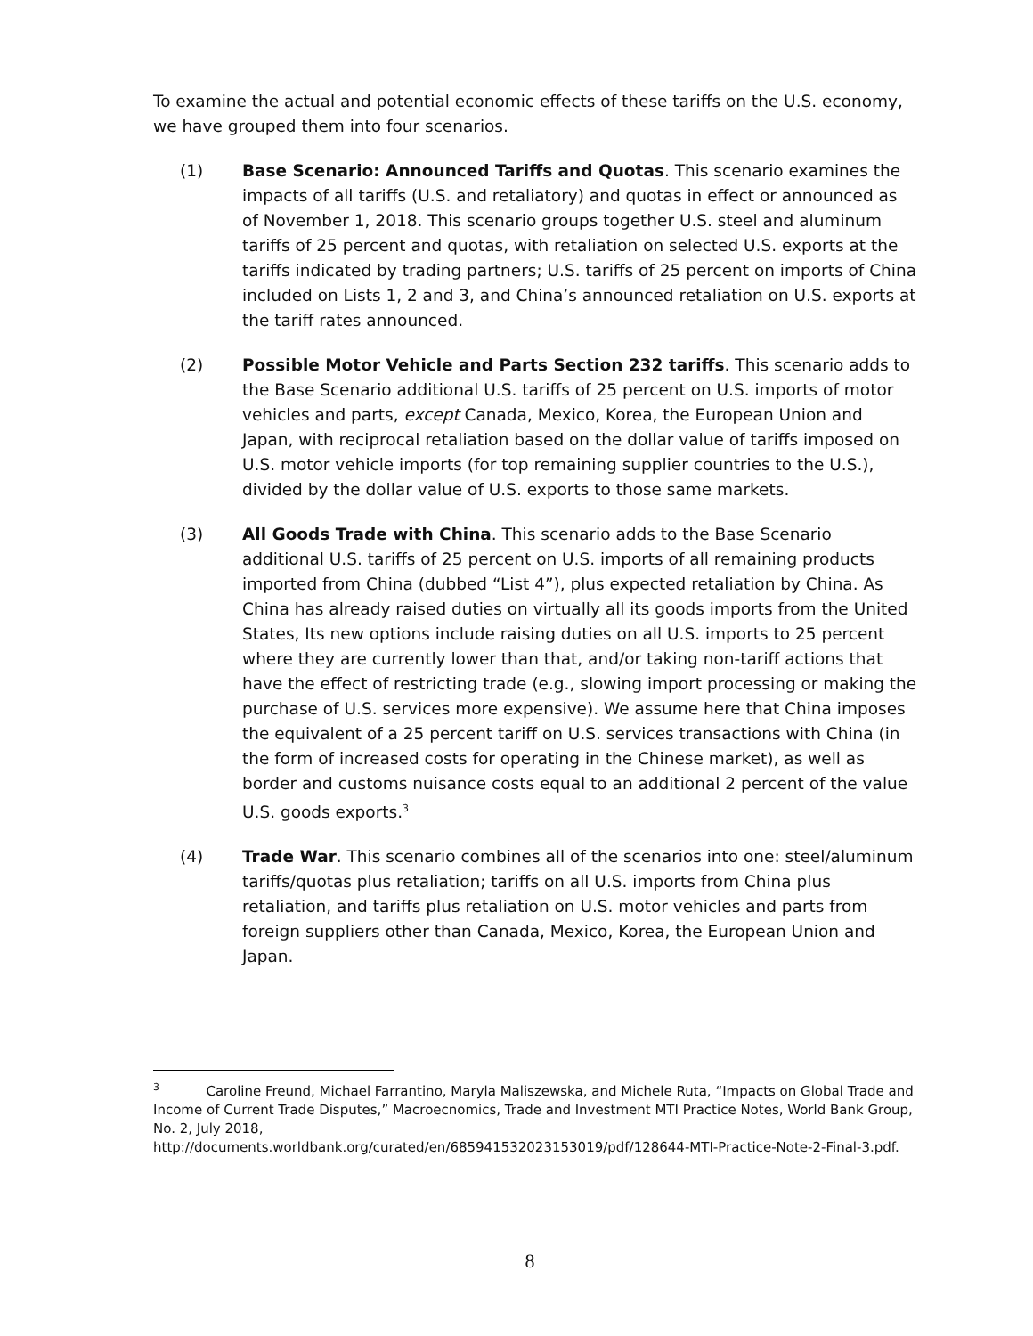To examine the actual and potential economic effects of these tariffs on the U.S. economy, we have grouped them into four scenarios.
(1) Base Scenario: Announced Tariffs and Quotas. This scenario examines the impacts of all tariffs (U.S. and retaliatory) and quotas in effect or announced as of November 1, 2018. This scenario groups together U.S. steel and aluminum tariffs of 25 percent and quotas, with retaliation on selected U.S. exports at the tariffs indicated by trading partners; U.S. tariffs of 25 percent on imports of China included on Lists 1, 2 and 3, and China’s announced retaliation on U.S. exports at the tariff rates announced.
(2) Possible Motor Vehicle and Parts Section 232 tariffs. This scenario adds to the Base Scenario additional U.S. tariffs of 25 percent on U.S. imports of motor vehicles and parts, except Canada, Mexico, Korea, the European Union and Japan, with reciprocal retaliation based on the dollar value of tariffs imposed on U.S. motor vehicle imports (for top remaining supplier countries to the U.S.), divided by the dollar value of U.S. exports to those same markets.
(3) All Goods Trade with China. This scenario adds to the Base Scenario additional U.S. tariffs of 25 percent on U.S. imports of all remaining products imported from China (dubbed “List 4”), plus expected retaliation by China. As China has already raised duties on virtually all its goods imports from the United States, Its new options include raising duties on all U.S. imports to 25 percent where they are currently lower than that, and/or taking non-tariff actions that have the effect of restricting trade (e.g., slowing import processing or making the purchase of U.S. services more expensive). We assume here that China imposes the equivalent of a 25 percent tariff on U.S. services transactions with China (in the form of increased costs for operating in the Chinese market), as well as border and customs nuisance costs equal to an additional 2 percent of the value U.S. goods exports.<sup>3</sup>
(4) Trade War. This scenario combines all of the scenarios into one: steel/aluminum tariffs/quotas plus retaliation; tariffs on all U.S. imports from China plus retaliation, and tariffs plus retaliation on U.S. motor vehicles and parts from foreign suppliers other than Canada, Mexico, Korea, the European Union and Japan.
<sup>3</sup> Caroline Freund, Michael Farrantino, Maryla Maliszewska, and Michele Ruta, “Impacts on Global Trade and Income of Current Trade Disputes,” Macroecnomics, Trade and Investment MTI Practice Notes, World Bank Group, No. 2, July 2018,
http://documents.worldbank.org/curated/en/685941532023153019/pdf/128644-MTI-Practice-Note-2-Final-3.pdf.
8